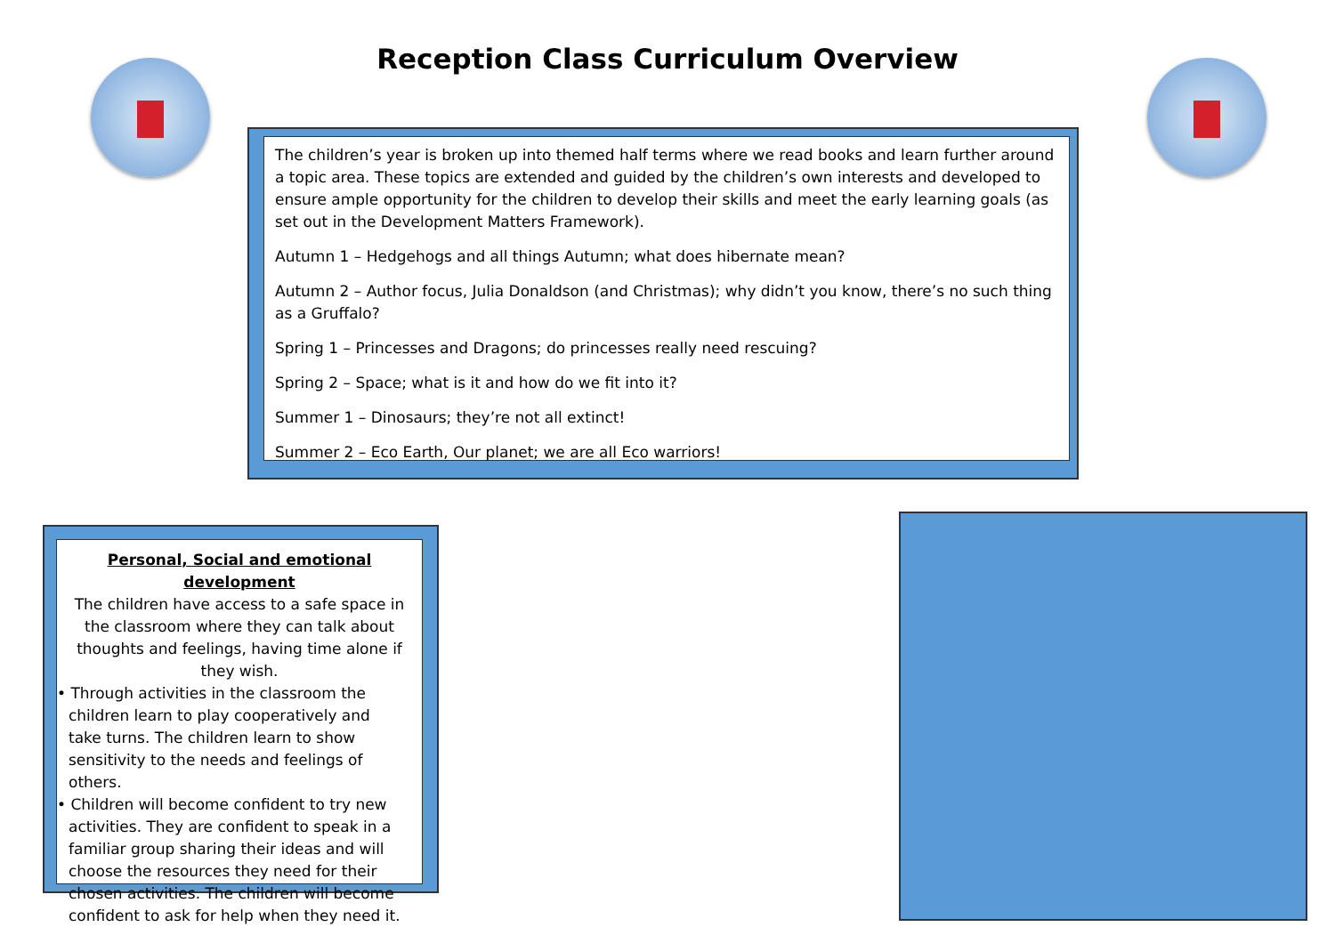Reception Class Curriculum Overview
The children’s year is broken up into themed half terms where we read books and learn further around a topic area. These topics are extended and guided by the children’s own interests and developed to ensure ample opportunity for the children to develop their skills and meet the early learning goals (as set out in the Development Matters Framework).
Autumn 1 – Hedgehogs and all things Autumn; what does hibernate mean?
Autumn 2 – Author focus, Julia Donaldson (and Christmas); why didn’t you know, there’s no such thing as a Gruffalo?
Spring 1 – Princesses and Dragons; do princesses really need rescuing?
Spring 2 – Space; what is it and how do we fit into it?
Summer 1 – Dinosaurs; they’re not all extinct!
Summer 2 – Eco Earth, Our planet; we are all Eco warriors!
Personal, Social and emotional development
The children have access to a safe space in the classroom where they can talk about thoughts and feelings, having time alone if they wish.
• Through activities in the classroom the children learn to play cooperatively and take turns. The children learn to show sensitivity to the needs and feelings of others.
• Children will become confident to try new activities. They are confident to speak in a familiar group sharing their ideas and will choose the resources they need for their chosen activities. The children will become confident to ask for help when they need it.